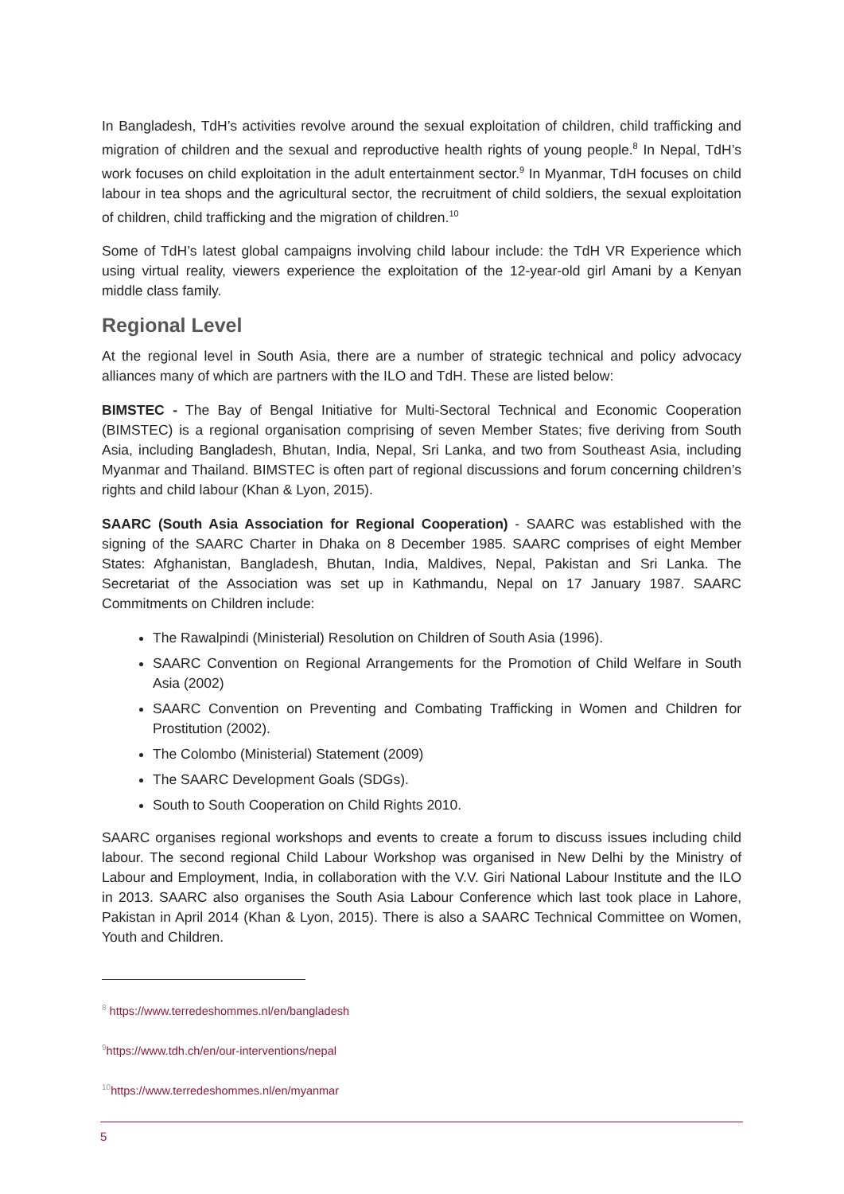In Bangladesh, TdH’s activities revolve around the sexual exploitation of children, child trafficking and migration of children and the sexual and reproductive health rights of young people.<sup>8</sup> In Nepal, TdH’s work focuses on child exploitation in the adult entertainment sector.<sup>9</sup> In Myanmar, TdH focuses on child labour in tea shops and the agricultural sector, the recruitment of child soldiers, the sexual exploitation of children, child trafficking and the migration of children.<sup>10</sup>
Some of TdH’s latest global campaigns involving child labour include: the TdH VR Experience which using virtual reality, viewers experience the exploitation of the 12-year-old girl Amani by a Kenyan middle class family.
Regional Level
At the regional level in South Asia, there are a number of strategic technical and policy advocacy alliances many of which are partners with the ILO and TdH. These are listed below:
BIMSTEC - The Bay of Bengal Initiative for Multi-Sectoral Technical and Economic Cooperation (BIMSTEC) is a regional organisation comprising of seven Member States; five deriving from South Asia, including Bangladesh, Bhutan, India, Nepal, Sri Lanka, and two from Southeast Asia, including Myanmar and Thailand. BIMSTEC is often part of regional discussions and forum concerning children’s rights and child labour (Khan & Lyon, 2015).
SAARC (South Asia Association for Regional Cooperation) - SAARC was established with the signing of the SAARC Charter in Dhaka on 8 December 1985. SAARC comprises of eight Member States: Afghanistan, Bangladesh, Bhutan, India, Maldives, Nepal, Pakistan and Sri Lanka. The Secretariat of the Association was set up in Kathmandu, Nepal on 17 January 1987. SAARC Commitments on Children include:
The Rawalpindi (Ministerial) Resolution on Children of South Asia (1996).
SAARC Convention on Regional Arrangements for the Promotion of Child Welfare in South Asia (2002)
SAARC Convention on Preventing and Combating Trafficking in Women and Children for Prostitution (2002).
The Colombo (Ministerial) Statement (2009)
The SAARC Development Goals (SDGs).
South to South Cooperation on Child Rights 2010.
SAARC organises regional workshops and events to create a forum to discuss issues including child labour. The second regional Child Labour Workshop was organised in New Delhi by the Ministry of Labour and Employment, India, in collaboration with the V.V. Giri National Labour Institute and the ILO in 2013. SAARC also organises the South Asia Labour Conference which last took place in Lahore, Pakistan in April 2014 (Khan & Lyon, 2015). There is also a SAARC Technical Committee on Women, Youth and Children.
<sup>8</sup> https://www.terredeshommes.nl/en/bangladesh
<sup>9</sup> https://www.tdh.ch/en/our-interventions/nepal
<sup>10</sup> https://www.terredeshommes.nl/en/myanmar
5